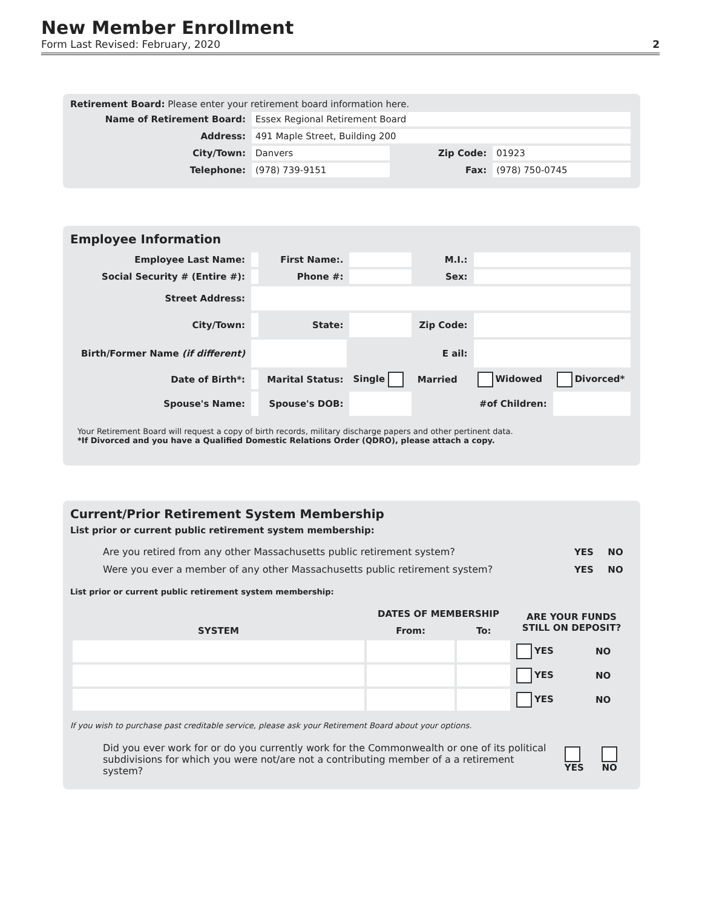New Member Enrollment
Form Last Revised: February, 2020 2
Retirement Board: Please enter your retirement board information here.
| Name of Retirement Board: | Essex Regional Retirement Board | | |
| Address: | 491 Maple Street, Building 200 | | |
| City/Town: | Danvers | Zip Code: | 01923 |
| Telephone: | (978) 739-9151 | Fax: | (978) 750-0745 |
Employee Information
| Employee Last Name: | | First Name:. | | M.I.: | | |
| Social Security # (Entire #): | | Phone #: | | Sex: | | |
| Street Address: | | | | | | |
| City/Town: | | State: | | Zip Code: | | |
| Birth/Former Name (if different) | | | E ail: | | | |
| Date of Birth*: | | Marital Status: | Single | Married | Widowed | Divorced* |
| Spouse's Name: | | Spouse's DOB: | | | #of Children: | |
Your Retirement Board will request a copy of birth records, military discharge papers and other pertinent data.
*If Divorced and you have a Qualified Domestic Relations Order (QDRO), please attach a copy.
Current/Prior Retirement System Membership
List prior or current public retirement system membership:
| Are you retired from any other Massachusetts public retirement system? | YES | NO |
| Were you ever a member of any other Massachusetts public retirement system? | YES | NO |
List prior or current public retirement system membership:
| SYSTEM | DATES OF MEMBERSHIP | | ARE YOUR FUNDS STILL ON DEPOSIT? | |
| --- | --- | --- | --- | --- |
| | From: | To: | | |
| | | | YES | NO |
| | | | YES | NO |
| | | | YES | NO |
If you wish to purchase past creditable service, please ask your Retirement Board about your options.
| Did you ever work for or do you currently work for the Commonwealth or one of its political subdivisions for which you were not/are not a contributing member of a a retirement system? | YES | NO |